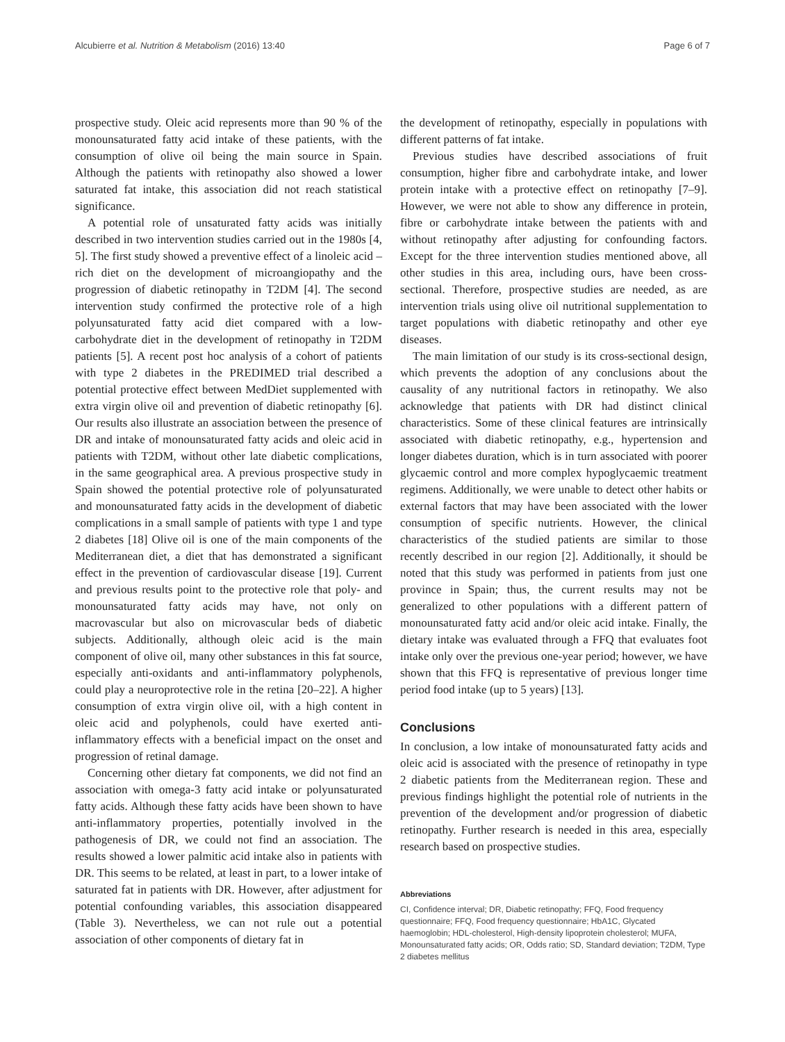Alcubierre et al. Nutrition & Metabolism (2016) 13:40 Page 6 of 7
prospective study. Oleic acid represents more than 90 % of the monounsaturated fatty acid intake of these patients, with the consumption of olive oil being the main source in Spain. Although the patients with retinopathy also showed a lower saturated fat intake, this association did not reach statistical significance.
A potential role of unsaturated fatty acids was initially described in two intervention studies carried out in the 1980s [4, 5]. The first study showed a preventive effect of a linoleic acid – rich diet on the development of microangiopathy and the progression of diabetic retinopathy in T2DM [4]. The second intervention study confirmed the protective role of a high polyunsaturated fatty acid diet compared with a low-carbohydrate diet in the development of retinopathy in T2DM patients [5]. A recent post hoc analysis of a cohort of patients with type 2 diabetes in the PREDIMED trial described a potential protective effect between MedDiet supplemented with extra virgin olive oil and prevention of diabetic retinopathy [6]. Our results also illustrate an association between the presence of DR and intake of monounsaturated fatty acids and oleic acid in patients with T2DM, without other late diabetic complications, in the same geographical area. A previous prospective study in Spain showed the potential protective role of polyunsaturated and monounsaturated fatty acids in the development of diabetic complications in a small sample of patients with type 1 and type 2 diabetes [18] Olive oil is one of the main components of the Mediterranean diet, a diet that has demonstrated a significant effect in the prevention of cardiovascular disease [19]. Current and previous results point to the protective role that poly- and monounsaturated fatty acids may have, not only on macrovascular but also on microvascular beds of diabetic subjects. Additionally, although oleic acid is the main component of olive oil, many other substances in this fat source, especially anti-oxidants and anti-inflammatory polyphenols, could play a neuroprotective role in the retina [20–22]. A higher consumption of extra virgin olive oil, with a high content in oleic acid and polyphenols, could have exerted anti-inflammatory effects with a beneficial impact on the onset and progression of retinal damage.
Concerning other dietary fat components, we did not find an association with omega-3 fatty acid intake or polyunsaturated fatty acids. Although these fatty acids have been shown to have anti-inflammatory properties, potentially involved in the pathogenesis of DR, we could not find an association. The results showed a lower palmitic acid intake also in patients with DR. This seems to be related, at least in part, to a lower intake of saturated fat in patients with DR. However, after adjustment for potential confounding variables, this association disappeared (Table 3). Nevertheless, we can not rule out a potential association of other components of dietary fat in
the development of retinopathy, especially in populations with different patterns of fat intake.
Previous studies have described associations of fruit consumption, higher fibre and carbohydrate intake, and lower protein intake with a protective effect on retinopathy [7–9]. However, we were not able to show any difference in protein, fibre or carbohydrate intake between the patients with and without retinopathy after adjusting for confounding factors. Except for the three intervention studies mentioned above, all other studies in this area, including ours, have been cross-sectional. Therefore, prospective studies are needed, as are intervention trials using olive oil nutritional supplementation to target populations with diabetic retinopathy and other eye diseases.
The main limitation of our study is its cross-sectional design, which prevents the adoption of any conclusions about the causality of any nutritional factors in retinopathy. We also acknowledge that patients with DR had distinct clinical characteristics. Some of these clinical features are intrinsically associated with diabetic retinopathy, e.g., hypertension and longer diabetes duration, which is in turn associated with poorer glycaemic control and more complex hypoglycaemic treatment regimens. Additionally, we were unable to detect other habits or external factors that may have been associated with the lower consumption of specific nutrients. However, the clinical characteristics of the studied patients are similar to those recently described in our region [2]. Additionally, it should be noted that this study was performed in patients from just one province in Spain; thus, the current results may not be generalized to other populations with a different pattern of monounsaturated fatty acid and/or oleic acid intake. Finally, the dietary intake was evaluated through a FFQ that evaluates foot intake only over the previous one-year period; however, we have shown that this FFQ is representative of previous longer time period food intake (up to 5 years) [13].
Conclusions
In conclusion, a low intake of monounsaturated fatty acids and oleic acid is associated with the presence of retinopathy in type 2 diabetic patients from the Mediterranean region. These and previous findings highlight the potential role of nutrients in the prevention of the development and/or progression of diabetic retinopathy. Further research is needed in this area, especially research based on prospective studies.
Abbreviations
CI, Confidence interval; DR, Diabetic retinopathy; FFQ, Food frequency questionnaire; FFQ, Food frequency questionnaire; HbA1C, Glycated haemoglobin; HDL-cholesterol, High-density lipoprotein cholesterol; MUFA, Monounsaturated fatty acids; OR, Odds ratio; SD, Standard deviation; T2DM, Type 2 diabetes mellitus